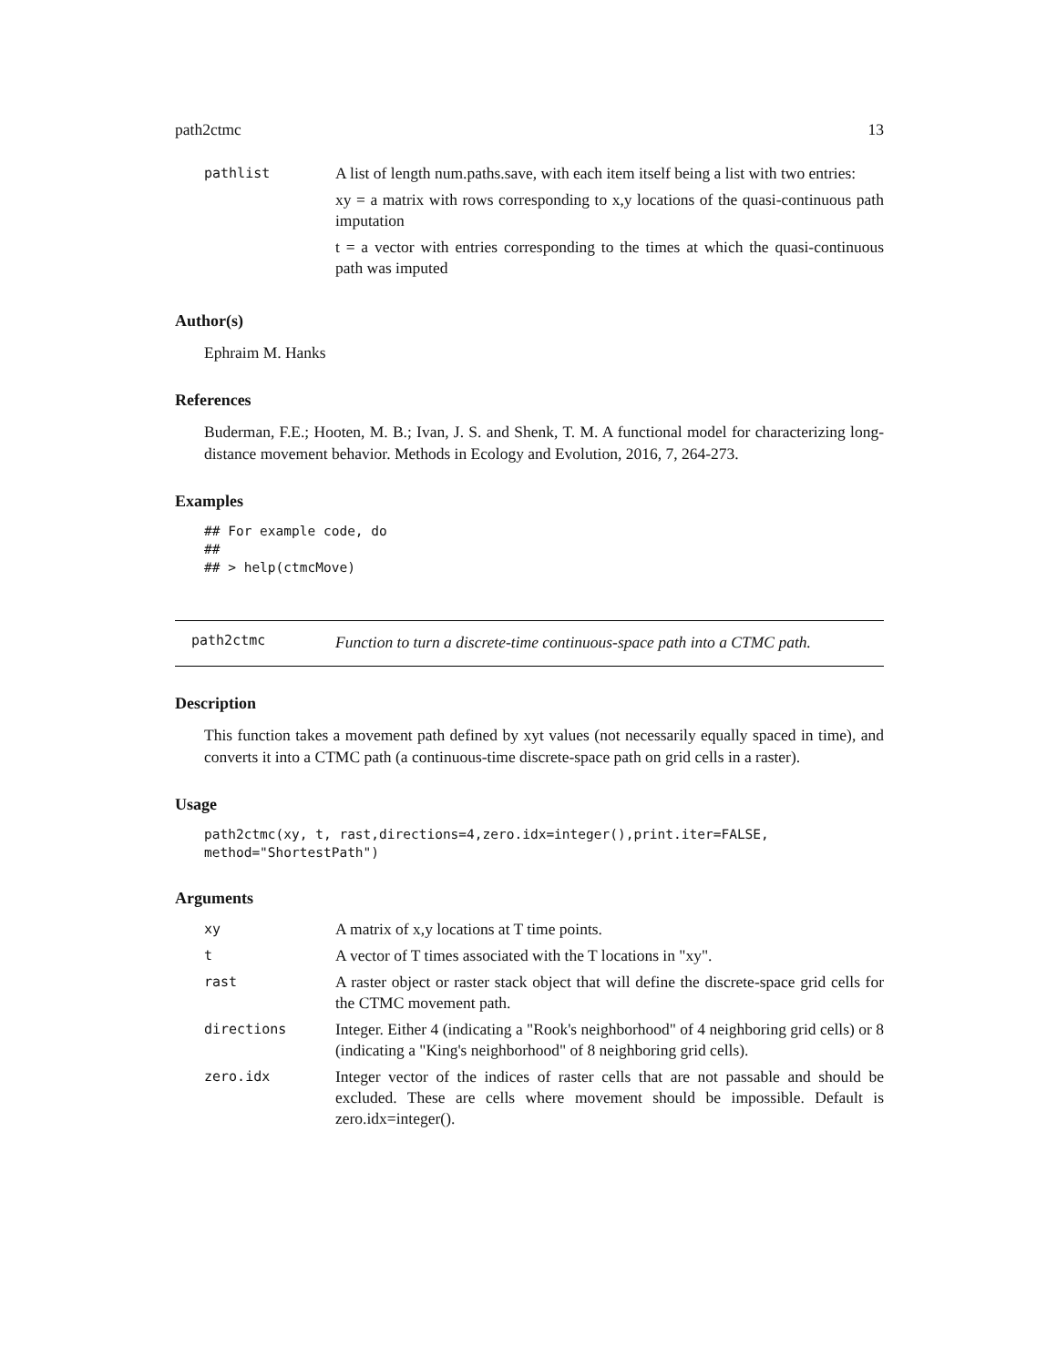path2ctmc 13
pathlist
A list of length num.paths.save, with each item itself being a list with two entries:
xy = a matrix with rows corresponding to x,y locations of the quasi-continuous path imputation
t = a vector with entries corresponding to the times at which the quasi-continuous path was imputed
Author(s)
Ephraim M. Hanks
References
Buderman, F.E.; Hooten, M. B.; Ivan, J. S. and Shenk, T. M. A functional model for characterizing long-distance movement behavior. Methods in Ecology and Evolution, 2016, 7, 264-273.
Examples
## For example code, do
##
## > help(ctmcMove)
path2ctmc
Function to turn a discrete-time continuous-space path into a CTMC path.
Description
This function takes a movement path defined by xyt values (not necessarily equally spaced in time), and converts it into a CTMC path (a continuous-time discrete-space path on grid cells in a raster).
Usage
path2ctmc(xy, t, rast,directions=4,zero.idx=integer(),print.iter=FALSE,
method="ShortestPath")
Arguments
xy
A matrix of x,y locations at T time points.
t
A vector of T times associated with the T locations in "xy".
rast
A raster object or raster stack object that will define the discrete-space grid cells for the CTMC movement path.
directions
Integer. Either 4 (indicating a "Rook's neighborhood" of 4 neighboring grid cells) or 8 (indicating a "King's neighborhood" of 8 neighboring grid cells).
zero.idx
Integer vector of the indices of raster cells that are not passable and should be excluded. These are cells where movement should be impossible. Default is zero.idx=integer().